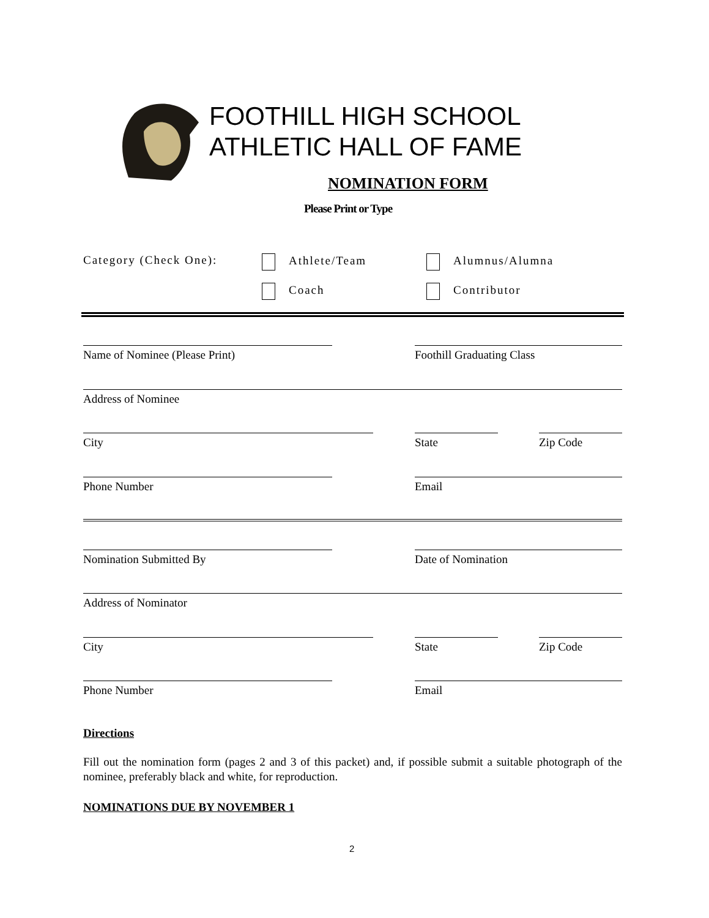FOOTHILL HIGH SCHOOL
ATHLETIC HALL OF FAME
NOMINATION FORM
Please Print or Type
Category (Check One): Athlete/Team Alumnus/Alumna
Coach Contributor
Name of Nominee (Please Print) Foothill Graduating Class
Address of Nominee
City State Zip Code
Phone Number Email
Nomination Submitted By Date of Nomination
Address of Nominator
City State Zip Code
Phone Number Email
Directions
Fill out the nomination form (pages 2 and 3 of this packet) and, if possible submit a suitable photograph of the nominee, preferably black and white, for reproduction.
NOMINATIONS DUE BY NOVEMBER 1
2